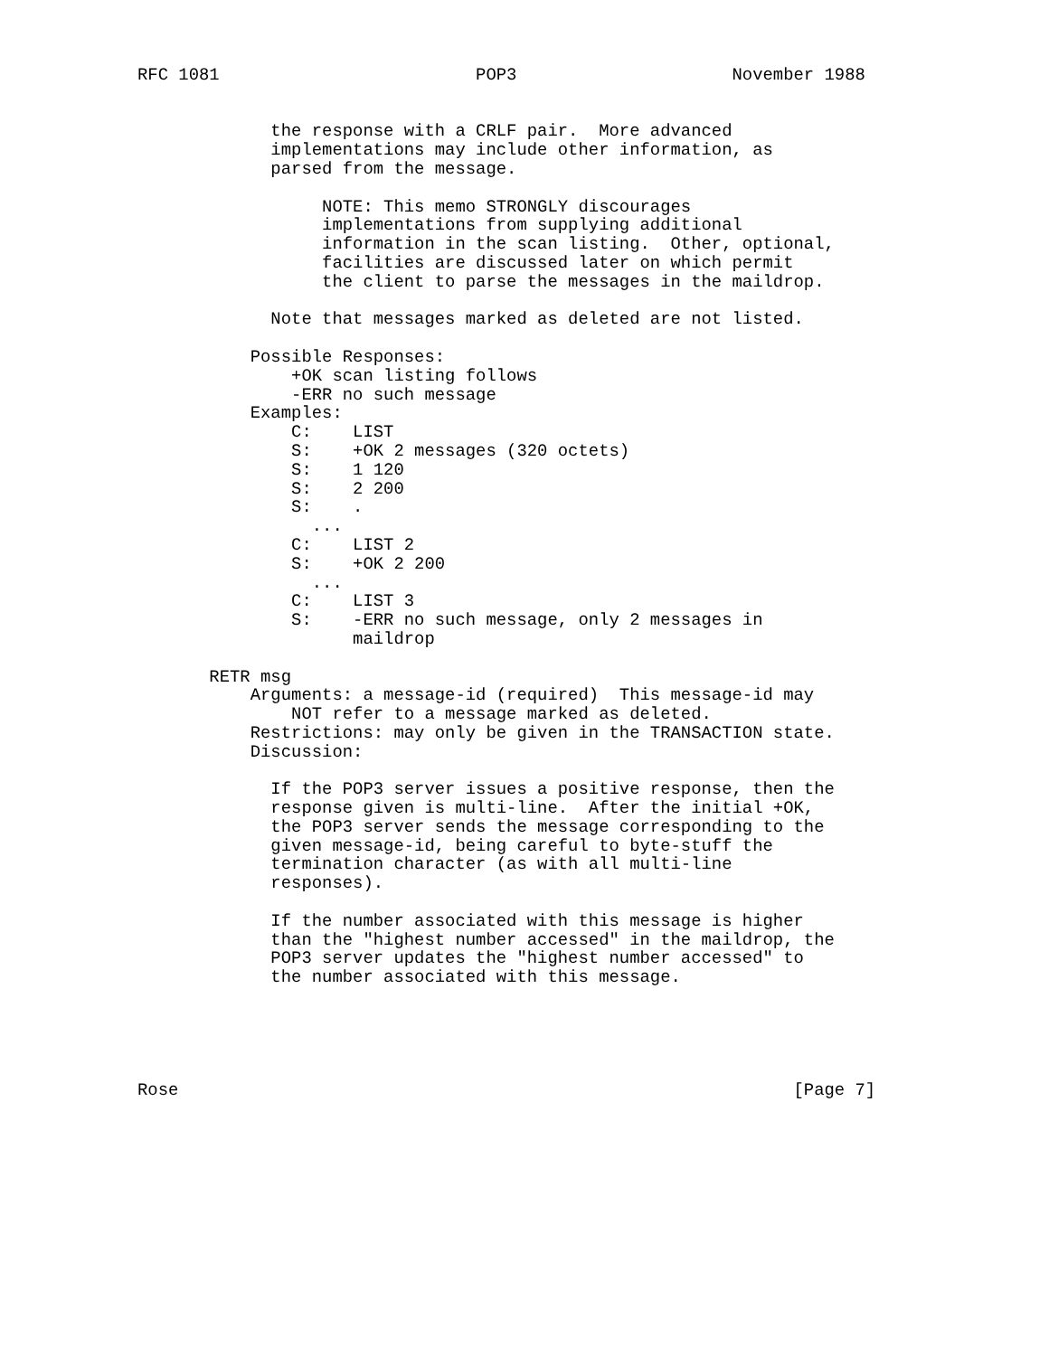RFC 1081                         POP3                     November 1988


             the response with a CRLF pair.  More advanced
             implementations may include other information, as
             parsed from the message.

                  NOTE: This memo STRONGLY discourages
                  implementations from supplying additional
                  information in the scan listing.  Other, optional,
                  facilities are discussed later on which permit
                  the client to parse the messages in the maildrop.

             Note that messages marked as deleted are not listed.

           Possible Responses:
               +OK scan listing follows
               -ERR no such message
           Examples:
               C:    LIST
               S:    +OK 2 messages (320 octets)
               S:    1 120
               S:    2 200
               S:    .
                 ...
               C:    LIST 2
               S:    +OK 2 200
                 ...
               C:    LIST 3
               S:    -ERR no such message, only 2 messages in
                     maildrop

       RETR msg
           Arguments: a message-id (required)  This message-id may
               NOT refer to a message marked as deleted.
           Restrictions: may only be given in the TRANSACTION state.
           Discussion:

             If the POP3 server issues a positive response, then the
             response given is multi-line.  After the initial +OK,
             the POP3 server sends the message corresponding to the
             given message-id, being careful to byte-stuff the
             termination character (as with all multi-line
             responses).

             If the number associated with this message is higher
             than the "highest number accessed" in the maildrop, the
             POP3 server updates the "highest number accessed" to
             the number associated with this message.





Rose                                                            [Page 7]